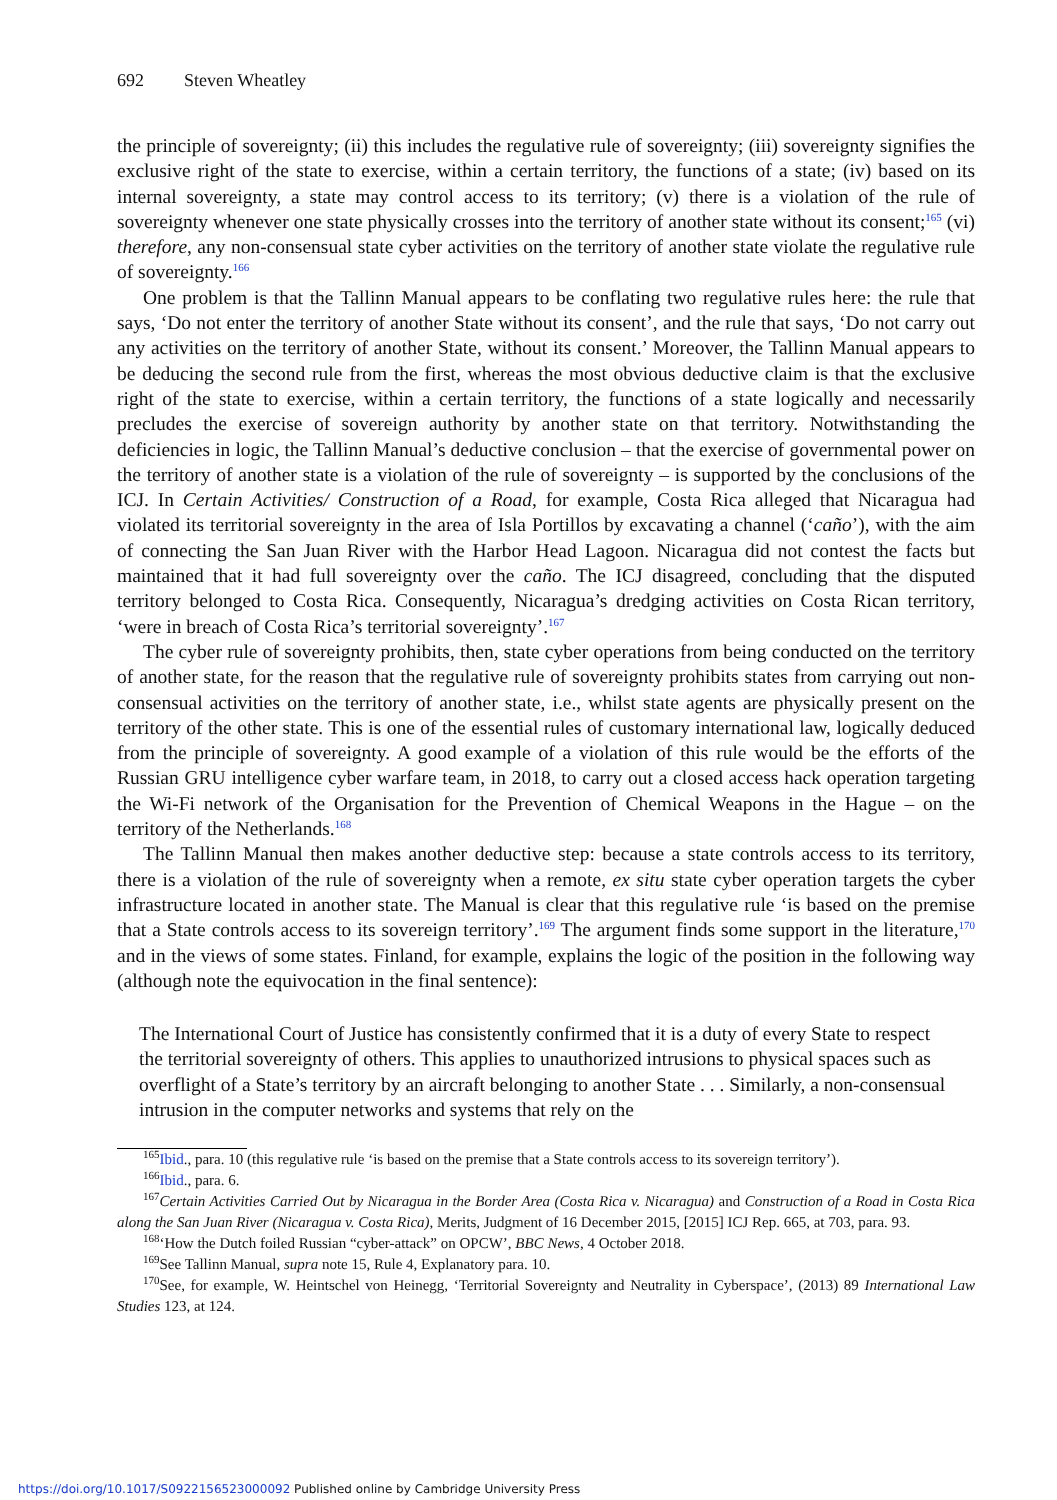692 Steven Wheatley
the principle of sovereignty; (ii) this includes the regulative rule of sovereignty; (iii) sovereignty signifies the exclusive right of the state to exercise, within a certain territory, the functions of a state; (iv) based on its internal sovereignty, a state may control access to its territory; (v) there is a violation of the rule of sovereignty whenever one state physically crosses into the territory of another state without its consent;<sup>165</sup> (vi) therefore, any non-consensual state cyber activities on the territory of another state violate the regulative rule of sovereignty.<sup>166</sup>
One problem is that the Tallinn Manual appears to be conflating two regulative rules here: the rule that says, ‘Do not enter the territory of another State without its consent’, and the rule that says, ‘Do not carry out any activities on the territory of another State, without its consent.’ Moreover, the Tallinn Manual appears to be deducing the second rule from the first, whereas the most obvious deductive claim is that the exclusive right of the state to exercise, within a certain territory, the functions of a state logically and necessarily precludes the exercise of sovereign authority by another state on that territory. Notwithstanding the deficiencies in logic, the Tallinn Manual’s deductive conclusion – that the exercise of governmental power on the territory of another state is a violation of the rule of sovereignty – is supported by the conclusions of the ICJ. In Certain Activities/ Construction of a Road, for example, Costa Rica alleged that Nicaragua had violated its territorial sovereignty in the area of Isla Portillos by excavating a channel (‘caño’), with the aim of connecting the San Juan River with the Harbor Head Lagoon. Nicaragua did not contest the facts but maintained that it had full sovereignty over the caño. The ICJ disagreed, concluding that the disputed territory belonged to Costa Rica. Consequently, Nicaragua’s dredging activities on Costa Rican territory, ‘were in breach of Costa Rica’s territorial sovereignty’.<sup>167</sup>
The cyber rule of sovereignty prohibits, then, state cyber operations from being conducted on the territory of another state, for the reason that the regulative rule of sovereignty prohibits states from carrying out non-consensual activities on the territory of another state, i.e., whilst state agents are physically present on the territory of the other state. This is one of the essential rules of customary international law, logically deduced from the principle of sovereignty. A good example of a violation of this rule would be the efforts of the Russian GRU intelligence cyber warfare team, in 2018, to carry out a closed access hack operation targeting the Wi-Fi network of the Organisation for the Prevention of Chemical Weapons in the Hague – on the territory of the Netherlands.<sup>168</sup>
The Tallinn Manual then makes another deductive step: because a state controls access to its territory, there is a violation of the rule of sovereignty when a remote, ex situ state cyber operation targets the cyber infrastructure located in another state. The Manual is clear that this regulative rule ‘is based on the premise that a State controls access to its sovereign territory’.<sup>169</sup> The argument finds some support in the literature,<sup>170</sup> and in the views of some states. Finland, for example, explains the logic of the position in the following way (although note the equivocation in the final sentence):
The International Court of Justice has consistently confirmed that it is a duty of every State to respect the territorial sovereignty of others. This applies to unauthorized intrusions to physical spaces such as overflight of a State’s territory by an aircraft belonging to another State . . . Similarly, a non-consensual intrusion in the computer networks and systems that rely on the
<sup>165</sup> Ibid., para. 10 (this regulative rule ‘is based on the premise that a State controls access to its sovereign territory’).
<sup>166</sup> Ibid., para. 6.
<sup>167</sup> Certain Activities Carried Out by Nicaragua in the Border Area (Costa Rica v. Nicaragua) and Construction of a Road in Costa Rica along the San Juan River (Nicaragua v. Costa Rica), Merits, Judgment of 16 December 2015, [2015] ICJ Rep. 665, at 703, para. 93.
<sup>168</sup> ‘How the Dutch foiled Russian “cyber-attack” on OPCW’, BBC News, 4 October 2018.
<sup>169</sup> See Tallinn Manual, supra note 15, Rule 4, Explanatory para. 10.
<sup>170</sup> See, for example, W. Heintschel von Heinegg, ‘Territorial Sovereignty and Neutrality in Cyberspace’, (2013) 89 International Law Studies 123, at 124.
https://doi.org/10.1017/S0922156523000092 Published online by Cambridge University Press